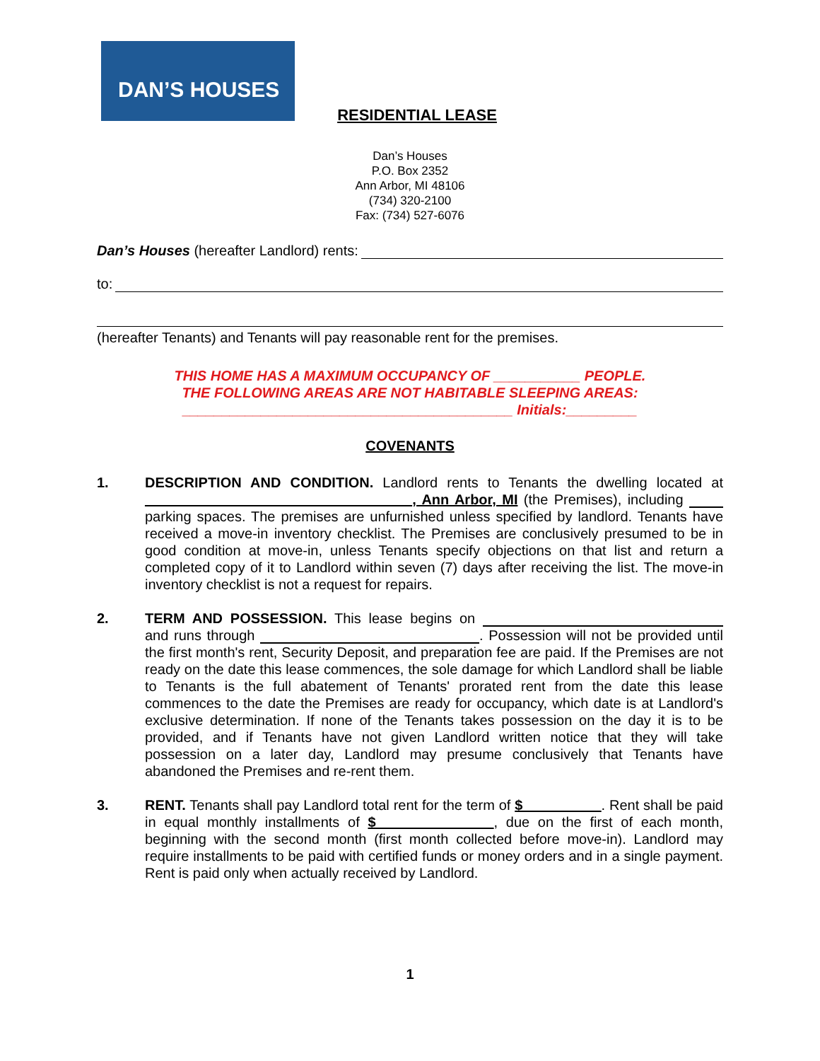DAN’S HOUSES
RESIDENTIAL LEASE
Dan’s Houses
P.O. Box 2352
Ann Arbor, MI 48106
(734) 320-2100
Fax: (734) 527-6076
Dan’s Houses (hereafter Landlord) rents:
to:
(hereafter Tenants) and Tenants will pay reasonable rent for the premises.
THIS HOME HAS A MAXIMUM OCCUPANCY OF ___________ PEOPLE.
THE FOLLOWING AREAS ARE NOT HABITABLE SLEEPING AREAS:
__________________________________________ Initials:_________
COVENANTS
1. DESCRIPTION AND CONDITION. Landlord rents to Tenants the dwelling located at __________________________________, Ann Arbor, MI (the Premises), including parking spaces. The premises are unfurnished unless specified by landlord. Tenants have received a move-in inventory checklist. The Premises are conclusively presumed to be in good condition at move-in, unless Tenants specify objections on that list and return a completed copy of it to Landlord within seven (7) days after receiving the list. The move-in inventory checklist is not a request for repairs.
2. TERM AND POSSESSION. This lease begins on and runs through . Possession will not be provided until the first month's rent, Security Deposit, and preparation fee are paid. If the Premises are not ready on the date this lease commences, the sole damage for which Landlord shall be liable to Tenants is the full abatement of Tenants' prorated rent from the date this lease commences to the date the Premises are ready for occupancy, which date is at Landlord's exclusive determination. If none of the Tenants takes possession on the day it is to be provided, and if Tenants have not given Landlord written notice that they will take possession on a later day, Landlord may presume conclusively that Tenants have abandoned the Premises and re-rent them.
3. RENT. Tenants shall pay Landlord total rent for the term of $__________. Rent shall be paid in equal monthly installments of $_______________, due on the first of each month, beginning with the second month (first month collected before move-in). Landlord may require installments to be paid with certified funds or money orders and in a single payment. Rent is paid only when actually received by Landlord.
1